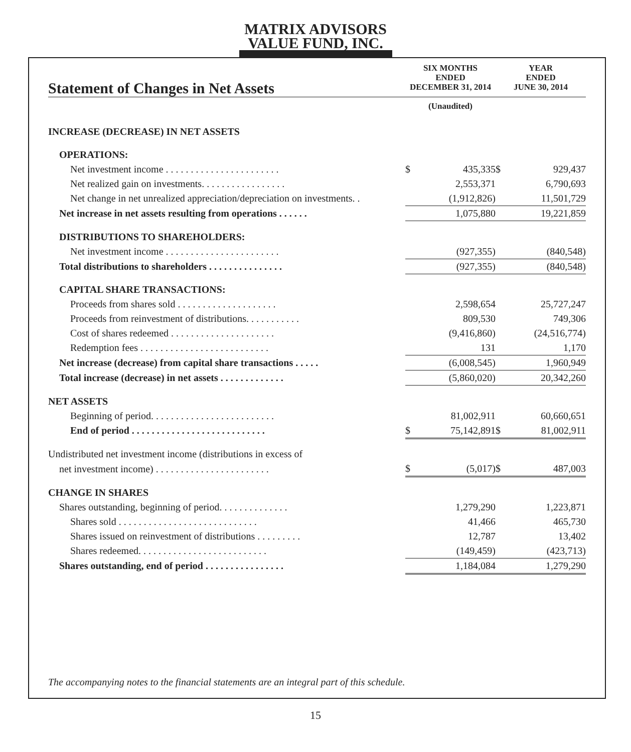MATRIX ADVISORS
VALUE FUND, INC.
| Statement of Changes in Net Assets | SIX MONTHS ENDED DECEMBER 31, 2014 | | YEAR ENDED JUNE 30, 2014 | |
| | (Unaudited) | | | |
| INCREASE (DECREASE) IN NET ASSETS | | | | |
| OPERATIONS: | | | | |
| Net investment income . . . . . . . . . . . . . . . . . . . . . . . | $ | 435,335 | $ | 929,437 |
| Net realized gain on investments. . . . . . . . . . . . . . . . . | | 2,553,371 | | 6,790,693 |
| Net change in net unrealized appreciation/depreciation on investments. . | | (1,912,826) | | 11,501,729 |
| Net increase in net assets resulting from operations . . . . . . | | 1,075,880 | | 19,221,859 |
| DISTRIBUTIONS TO SHAREHOLDERS: | | | | |
| Net investment income . . . . . . . . . . . . . . . . . . . . . . . | | (927,355) | | (840,548) |
| Total distributions to shareholders . . . . . . . . . . . . . . . | | (927,355) | | (840,548) |
| CAPITAL SHARE TRANSACTIONS: | | | | |
| Proceeds from shares sold . . . . . . . . . . . . . . . . . . . . | | 2,598,654 | | 25,727,247 |
| Proceeds from reinvestment of distributions. . . . . . . . . . . | | 809,530 | | 749,306 |
| Cost of shares redeemed . . . . . . . . . . . . . . . . . . . . . | | (9,416,860) | | (24,516,774) |
| Redemption fees . . . . . . . . . . . . . . . . . . . . . . . . . . | | 131 | | 1,170 |
| Net increase (decrease) from capital share transactions . . . . . | | (6,008,545) | | 1,960,949 |
| Total increase (decrease) in net assets . . . . . . . . . . . . . | | (5,860,020) | | 20,342,260 |
| NET ASSETS | | | | |
| Beginning of period. . . . . . . . . . . . . . . . . . . . . . . . . | | 81,002,911 | | 60,660,651 |
| End of period . . . . . . . . . . . . . . . . . . . . . . . . . . . | $ | 75,142,891 | $ | 81,002,911 |
| Undistributed net investment income (distributions in excess of | | | | |
| net investment income) . . . . . . . . . . . . . . . . . . . . . . . | $ | (5,017) | $ | 487,003 |
| CHANGE IN SHARES | | | | |
| Shares outstanding, beginning of period. . . . . . . . . . . . . . | | 1,279,290 | | 1,223,871 |
| Shares sold . . . . . . . . . . . . . . . . . . . . . . . . . . . . | | 41,466 | | 465,730 |
| Shares issued on reinvestment of distributions . . . . . . . . . | | 12,787 | | 13,402 |
| Shares redeemed. . . . . . . . . . . . . . . . . . . . . . . . . . | | (149,459) | | (423,713) |
| Shares outstanding, end of period . . . . . . . . . . . . . . . . | | 1,184,084 | | 1,279,290 |
The accompanying notes to the financial statements are an integral part of this schedule.
15